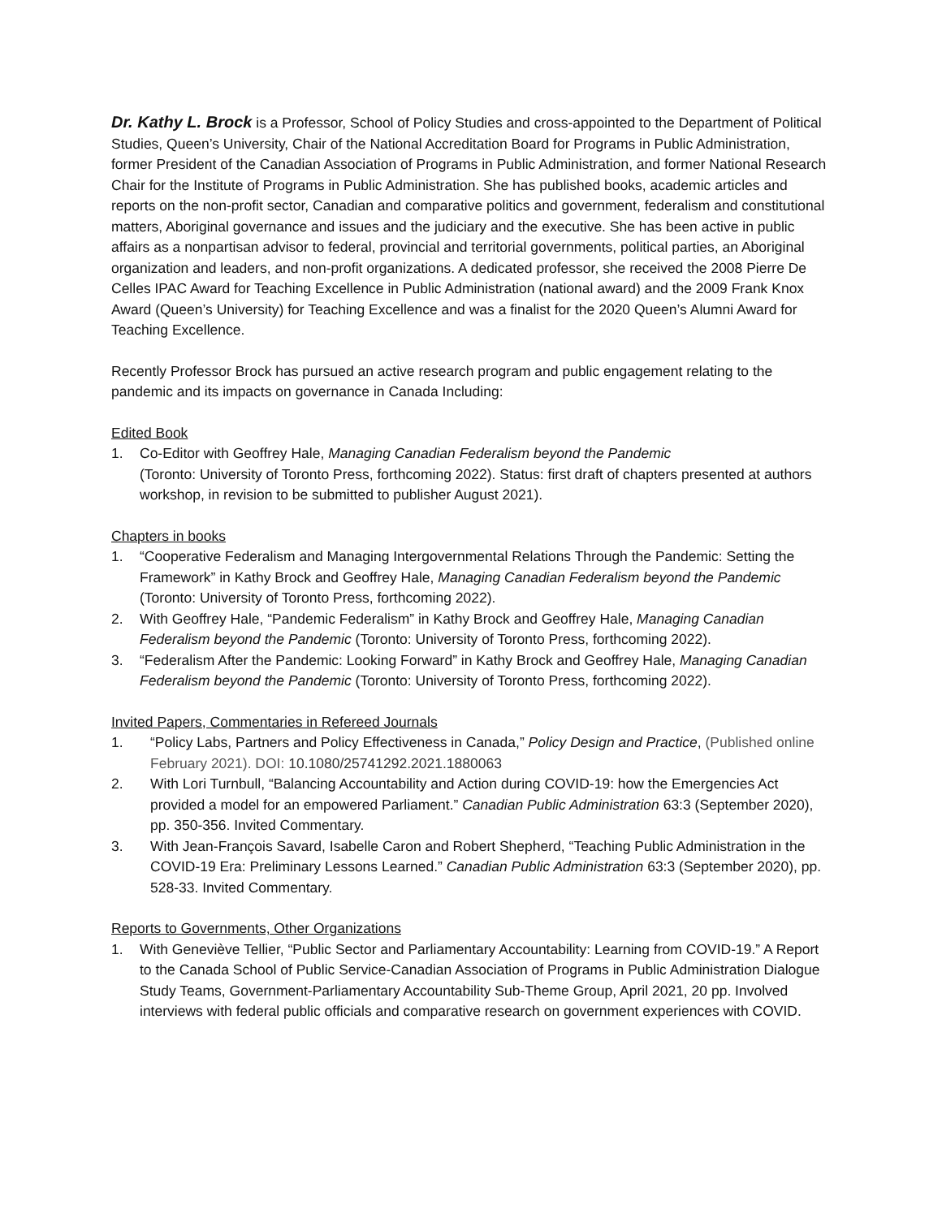Dr. Kathy L. Brock is a Professor, School of Policy Studies and cross-appointed to the Department of Political Studies, Queen’s University, Chair of the National Accreditation Board for Programs in Public Administration, former President of the Canadian Association of Programs in Public Administration, and former National Research Chair for the Institute of Programs in Public Administration. She has published books, academic articles and reports on the non-profit sector, Canadian and comparative politics and government, federalism and constitutional matters, Aboriginal governance and issues and the judiciary and the executive. She has been active in public affairs as a nonpartisan advisor to federal, provincial and territorial governments, political parties, an Aboriginal organization and leaders, and non-profit organizations. A dedicated professor, she received the 2008 Pierre De Celles IPAC Award for Teaching Excellence in Public Administration (national award) and the 2009 Frank Knox Award (Queen’s University) for Teaching Excellence and was a finalist for the 2020 Queen’s Alumni Award for Teaching Excellence.
Recently Professor Brock has pursued an active research program and public engagement relating to the pandemic and its impacts on governance in Canada Including:
Edited Book
1. Co-Editor with Geoffrey Hale, Managing Canadian Federalism beyond the Pandemic
(Toronto: University of Toronto Press, forthcoming 2022). Status: first draft of chapters presented at authors workshop, in revision to be submitted to publisher August 2021).
Chapters in books
1. “Cooperative Federalism and Managing Intergovernmental Relations Through the Pandemic: Setting the Framework” in Kathy Brock and Geoffrey Hale, Managing Canadian Federalism beyond the Pandemic (Toronto: University of Toronto Press, forthcoming 2022).
2. With Geoffrey Hale, “Pandemic Federalism” in Kathy Brock and Geoffrey Hale, Managing Canadian Federalism beyond the Pandemic (Toronto: University of Toronto Press, forthcoming 2022).
3. “Federalism After the Pandemic: Looking Forward” in Kathy Brock and Geoffrey Hale, Managing Canadian Federalism beyond the Pandemic (Toronto: University of Toronto Press, forthcoming 2022).
Invited Papers, Commentaries in Refereed Journals
1. “Policy Labs, Partners and Policy Effectiveness in Canada,” Policy Design and Practice, (Published online February 2021). DOI: 10.1080/25741292.2021.1880063
2. With Lori Turnbull, “Balancing Accountability and Action during COVID-19: how the Emergencies Act provided a model for an empowered Parliament.” Canadian Public Administration 63:3 (September 2020), pp. 350-356. Invited Commentary.
3. With Jean-François Savard, Isabelle Caron and Robert Shepherd, “Teaching Public Administration in the COVID-19 Era: Preliminary Lessons Learned.” Canadian Public Administration 63:3 (September 2020), pp. 528-33. Invited Commentary.
Reports to Governments, Other Organizations
1. With Geneviève Tellier, “Public Sector and Parliamentary Accountability: Learning from COVID-19.” A Report to the Canada School of Public Service-Canadian Association of Programs in Public Administration Dialogue Study Teams, Government-Parliamentary Accountability Sub-Theme Group, April 2021, 20 pp. Involved interviews with federal public officials and comparative research on government experiences with COVID.